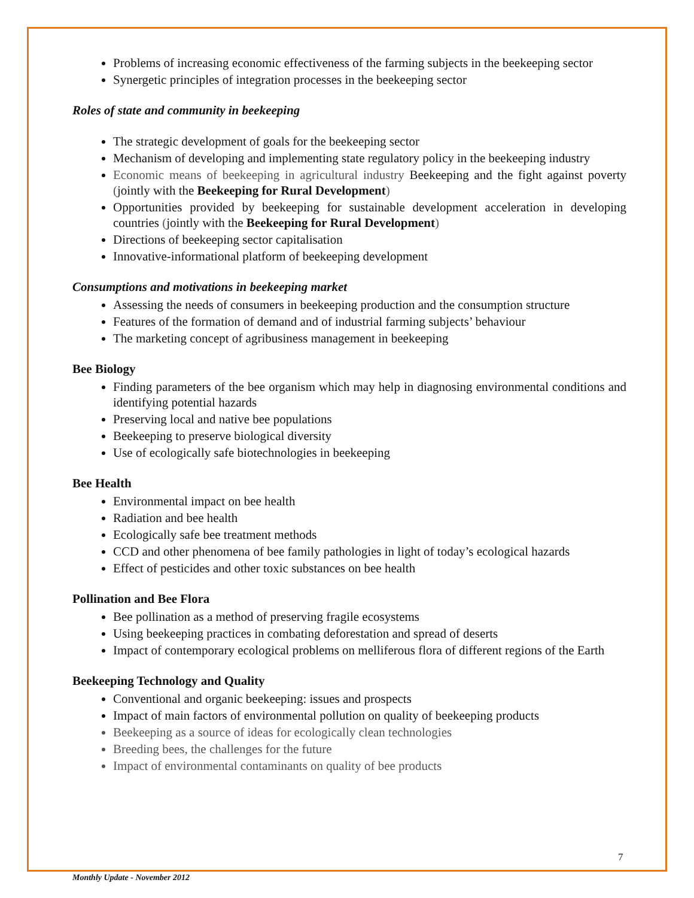Problems of increasing economic effectiveness of the farming subjects in the beekeeping sector
Synergetic principles of integration processes in the beekeeping sector
Roles of state and community in beekeeping
The strategic development of goals for the beekeeping sector
Mechanism of developing and implementing state regulatory policy in the beekeeping industry
Economic means of beekeeping in agricultural industry Beekeeping and the fight against poverty (jointly with the Beekeeping for Rural Development)
Opportunities provided by beekeeping for sustainable development acceleration in developing countries (jointly with the Beekeeping for Rural Development)
Directions of beekeeping sector capitalisation
Innovative-informational platform of beekeeping development
Consumptions and motivations in beekeeping market
Assessing the needs of consumers in beekeeping production and the consumption structure
Features of the formation of demand and of industrial farming subjects’ behaviour
The marketing concept of agribusiness management in beekeeping
Bee Biology
Finding parameters of the bee organism which may help in diagnosing environmental conditions and identifying potential hazards
Preserving local and native bee populations
Beekeeping to preserve biological diversity
Use of ecologically safe biotechnologies in beekeeping
Bee Health
Environmental impact on bee health
Radiation and bee health
Ecologically safe bee treatment methods
CCD and other phenomena of bee family pathologies in light of today’s ecological hazards
Effect of pesticides and other toxic substances on bee health
Pollination and Bee Flora
Bee pollination as a method of preserving fragile ecosystems
Using beekeeping practices in combating deforestation and spread of deserts
Impact of contemporary ecological problems on melliferous flora of different regions of the Earth
Beekeeping Technology and Quality
Conventional and organic beekeeping: issues and prospects
Impact of main factors of environmental pollution on quality of beekeeping products
Beekeeping as a source of ideas for ecologically clean technologies
Breeding bees, the challenges for the future
Impact of environmental contaminants on quality of bee products
7
Monthly Update - November 2012